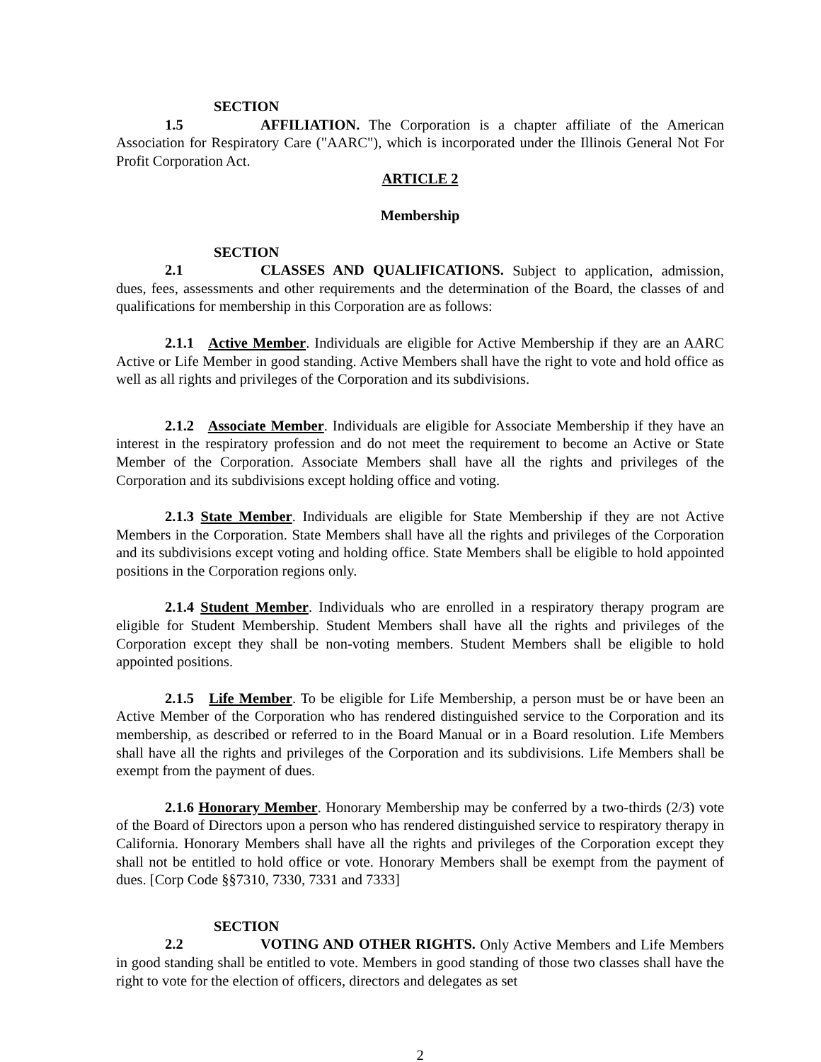SECTION 1.5 AFFILIATION. The Corporation is a chapter affiliate of the American Association for Respiratory Care ("AARC"), which is incorporated under the Illinois General Not For Profit Corporation Act.
ARTICLE 2
Membership
SECTION 2.1 CLASSES AND QUALIFICATIONS. Subject to application, admission, dues, fees, assessments and other requirements and the determination of the Board, the classes of and qualifications for membership in this Corporation are as follows:
2.1.1 Active Member. Individuals are eligible for Active Membership if they are an AARC Active or Life Member in good standing. Active Members shall have the right to vote and hold office as well as all rights and privileges of the Corporation and its subdivisions.
2.1.2 Associate Member. Individuals are eligible for Associate Membership if they have an interest in the respiratory profession and do not meet the requirement to become an Active or State Member of the Corporation. Associate Members shall have all the rights and privileges of the Corporation and its subdivisions except holding office and voting.
2.1.3 State Member. Individuals are eligible for State Membership if they are not Active Members in the Corporation. State Members shall have all the rights and privileges of the Corporation and its subdivisions except voting and holding office. State Members shall be eligible to hold appointed positions in the Corporation regions only.
2.1.4 Student Member. Individuals who are enrolled in a respiratory therapy program are eligible for Student Membership. Student Members shall have all the rights and privileges of the Corporation except they shall be non-voting members. Student Members shall be eligible to hold appointed positions.
2.1.5 Life Member. To be eligible for Life Membership, a person must be or have been an Active Member of the Corporation who has rendered distinguished service to the Corporation and its membership, as described or referred to in the Board Manual or in a Board resolution. Life Members shall have all the rights and privileges of the Corporation and its subdivisions. Life Members shall be exempt from the payment of dues.
2.1.6 Honorary Member. Honorary Membership may be conferred by a two-thirds (2/3) vote of the Board of Directors upon a person who has rendered distinguished service to respiratory therapy in California. Honorary Members shall have all the rights and privileges of the Corporation except they shall not be entitled to hold office or vote. Honorary Members shall be exempt from the payment of dues. [Corp Code §§7310, 7330, 7331 and 7333]
SECTION 2.2 VOTING AND OTHER RIGHTS. Only Active Members and Life Members in good standing shall be entitled to vote. Members in good standing of those two classes shall have the right to vote for the election of officers, directors and delegates as set
2